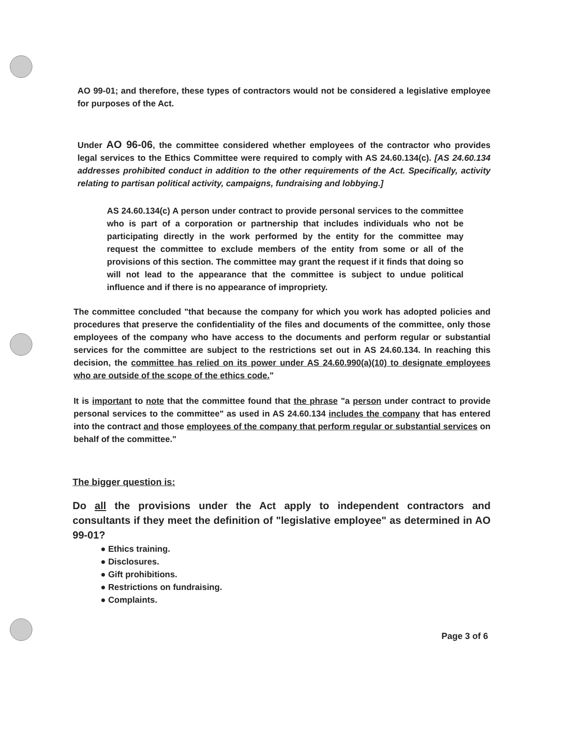AO 99-01; and therefore, these types of contractors would not be considered a legislative employee for purposes of the Act.
Under AO 96-06, the committee considered whether employees of the contractor who provides legal services to the Ethics Committee were required to comply with AS 24.60.134(c). [AS 24.60.134 addresses prohibited conduct in addition to the other requirements of the Act. Specifically, activity relating to partisan political activity, campaigns, fundraising and lobbying.]
AS 24.60.134(c) A person under contract to provide personal services to the committee who is part of a corporation or partnership that includes individuals who not be participating directly in the work performed by the entity for the committee may request the committee to exclude members of the entity from some or all of the provisions of this section. The committee may grant the request if it finds that doing so will not lead to the appearance that the committee is subject to undue political influence and if there is no appearance of impropriety.
The committee concluded "that because the company for which you work has adopted policies and procedures that preserve the confidentiality of the files and documents of the committee, only those employees of the company who have access to the documents and perform regular or substantial services for the committee are subject to the restrictions set out in AS 24.60.134. In reaching this decision, the committee has relied on its power under AS 24.60.990(a)(10) to designate employees who are outside of the scope of the ethics code."
It is important to note that the committee found that the phrase "a person under contract to provide personal services to the committee" as used in AS 24.60.134 includes the company that has entered into the contract and those employees of the company that perform regular or substantial services on behalf of the committee."
The bigger question is:
Do all the provisions under the Act apply to independent contractors and consultants if they meet the definition of "legislative employee" as determined in AO 99-01?
● Ethics training.
● Disclosures.
● Gift prohibitions.
● Restrictions on fundraising.
● Complaints.
Page 3 of 6